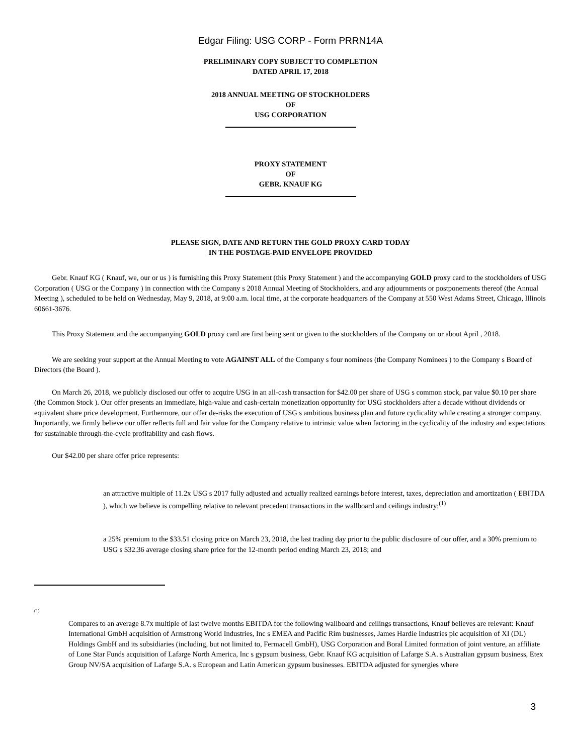Edgar Filing: USG CORP - Form PRRN14A
PRELIMINARY COPY SUBJECT TO COMPLETION
DATED APRIL 17, 2018
2018 ANNUAL MEETING OF STOCKHOLDERS
OF
USG CORPORATION
PROXY STATEMENT
OF
GEBR. KNAUF KG
PLEASE SIGN, DATE AND RETURN THE GOLD PROXY CARD TODAY
IN THE POSTAGE-PAID ENVELOPE PROVIDED
Gebr. Knauf KG ( Knauf, we, our or us ) is furnishing this Proxy Statement (this Proxy Statement ) and the accompanying GOLD proxy card to the stockholders of USG Corporation ( USG or the Company ) in connection with the Company s 2018 Annual Meeting of Stockholders, and any adjournments or postponements thereof (the Annual Meeting ), scheduled to be held on Wednesday, May 9, 2018, at 9:00 a.m. local time, at the corporate headquarters of the Company at 550 West Adams Street, Chicago, Illinois 60661-3676.
This Proxy Statement and the accompanying GOLD proxy card are first being sent or given to the stockholders of the Company on or about April , 2018.
We are seeking your support at the Annual Meeting to vote AGAINST ALL of the Company s four nominees (the Company Nominees ) to the Company s Board of Directors (the Board ).
On March 26, 2018, we publicly disclosed our offer to acquire USG in an all-cash transaction for $42.00 per share of USG s common stock, par value $0.10 per share (the Common Stock ). Our offer presents an immediate, high-value and cash-certain monetization opportunity for USG stockholders after a decade without dividends or equivalent share price development. Furthermore, our offer de-risks the execution of USG s ambitious business plan and future cyclicality while creating a stronger company. Importantly, we firmly believe our offer reflects full and fair value for the Company relative to intrinsic value when factoring in the cyclicality of the industry and expectations for sustainable through-the-cycle profitability and cash flows.
Our $42.00 per share offer price represents:
an attractive multiple of 11.2x USG s 2017 fully adjusted and actually realized earnings before interest, taxes, depreciation and amortization ( EBITDA ), which we believe is compelling relative to relevant precedent transactions in the wallboard and ceilings industry;<sup>(1)</sup>
a 25% premium to the $33.51 closing price on March 23, 2018, the last trading day prior to the public disclosure of our offer, and a 30% premium to USG s $32.36 average closing share price for the 12-month period ending March 23, 2018; and
(1)
Compares to an average 8.7x multiple of last twelve months EBITDA for the following wallboard and ceilings transactions, Knauf believes are relevant: Knauf International GmbH acquisition of Armstrong World Industries, Inc s EMEA and Pacific Rim businesses, James Hardie Industries plc acquisition of XI (DL) Holdings GmbH and its subsidiaries (including, but not limited to, Fermacell GmbH), USG Corporation and Boral Limited formation of joint venture, an affiliate of Lone Star Funds acquisition of Lafarge North America, Inc s gypsum business, Gebr. Knauf KG acquisition of Lafarge S.A. s Australian gypsum business, Etex Group NV/SA acquisition of Lafarge S.A. s European and Latin American gypsum businesses. EBITDA adjusted for synergies where
3